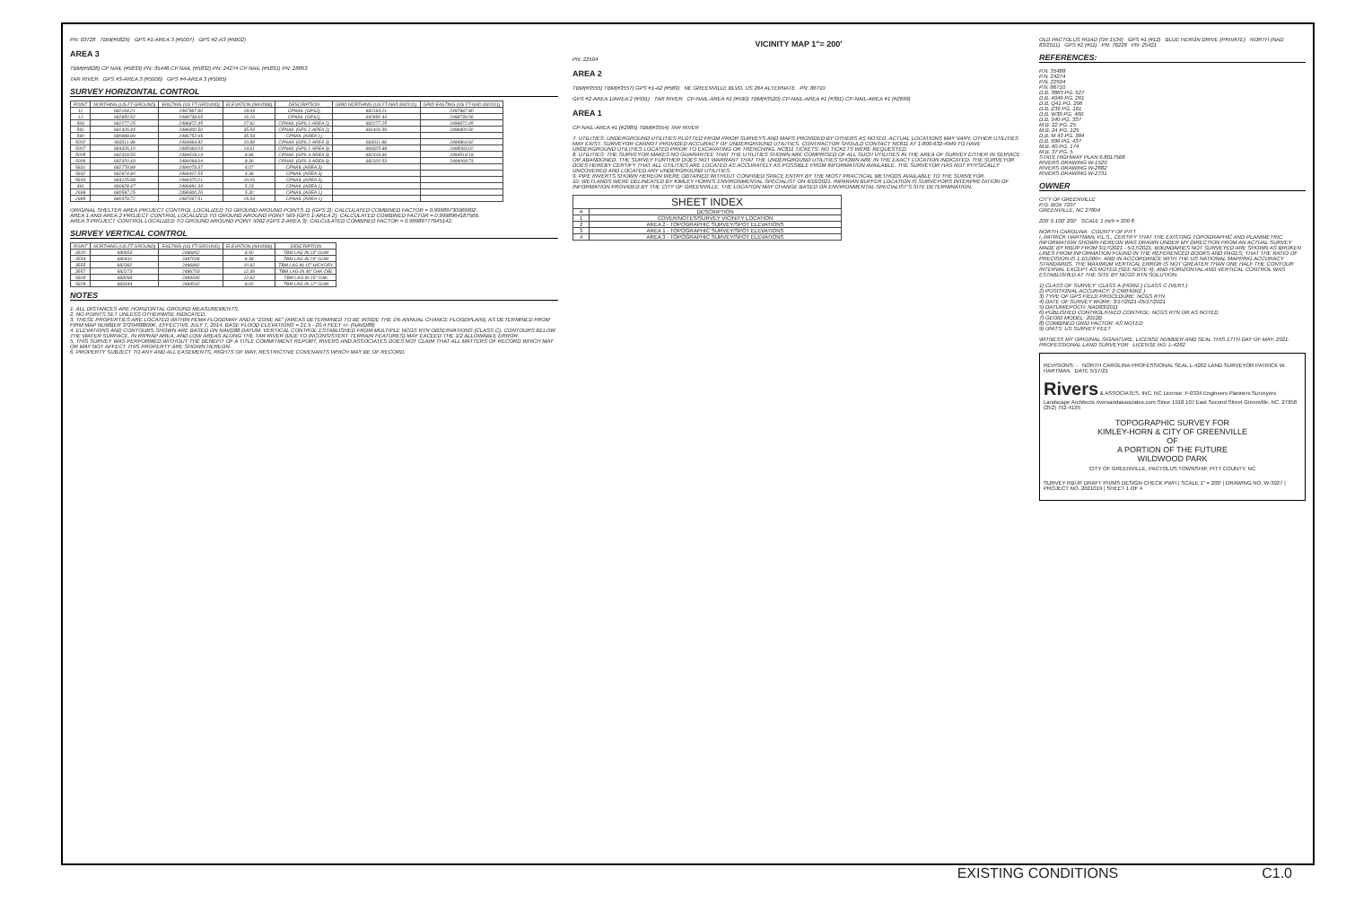PN: 03728 TBM(#5829) GPS #1-AREA 3 (#5007) GPS #2-A3 (#5002)
AREA 3
TBM(#5828) CP NAIL (#5833) PN: 35448 CP NAIL (#5832) PN: 24274 CP NAIL (#5831) PN: 28893
TAR RIVER GPS #3-AREA 3 (#5006) GPS #4-AREA 3 (#5005)
SURVEY HORIZONTAL CONTROL
| POINT | NORTHING (US FT-GROUND) | EASTING (US FT-GROUND) | ELEVATION (NAVD88) | DESCRIPTION | GRID NORTHING (US FT-NAD 83/2011) | GRID EASTING (US FT-NAD 83/2011) |
| --- | --- | --- | --- | --- | --- | --- |
| 11 | 682164.21 | 2497987.90 | 18.43 | CPNAIL (GPS2) | 682164.21 | 2497987.90 |
| 12 | 682850.52 | 2498738.65 | 16.16 | CPNAIL (GPS1) | 682850.44 | 2498738.56 |
| 569 | 682277.25 | 2496872.45 | 27.92 | CPNAIL (GPS 1-AREA 2) | 682277.25 | 2496872.45 |
| 591 | 681426.44 | 2496900.50 | 35.56 | CPNAIL (GPS 2-AREA 2) | 681426.56 | 2496900.50 |
| 590 | 680889.89 | 2496752.65 | 35.58 | CPNAIL (AREA 1) | | |
| 5002 | 683311.98 | 2494964.92 | 10.86 | CPNAIL (GPS 2-AREA 3) | 683311.98 | 2494964.92 |
| 5007 | 684326.10 | 2495083.03 | 14.61 | CPNAIL (GPS 1-AREA 3) | 684325.99 | 2495083.02 |
| 5005 | 682318.55 | 2494519.14 | 9.96 | CPNAIL (GPS 4-AREA 3) | 682318.66 | 2494519.19 |
| 5006 | 682320.43 | 2494069.64 | 9.30 | CPNAIL (GPS 3-AREA 3) | 682320.53 | 2494069.73 |
| 5831 | 682778.99 | 2494078.37 | 4.07 | CPNAIL (AREA 3) | | |
| 5832 | 682974.90 | 2494407.55 | 3.38 | CPNAIL (AREA 3) | | |
| 5833 | 683125.88 | 2494370.21 | 10.06 | CPNAIL (AREA 3) | | |
| 391 | 680828.47 | 2496881.34 | 5.23 | CPNAIL (AREA 1) | | |
| 2699 | 680597.25 | 2496900.26 | 5.30 | CPNAIL (AREA 1) | | |
| 2985 | 680479.72 | 2497067.51 | 15.44 | CPNAIL (AREA 1) | | |
ORIGINAL SHELTER AREA PROJECT CONTROL LOCALIZED TO GROUND AROUND POINTS 11 (GPS 2); CALCULATED COMBINED FACTOR = 0.99989730069602.
AREA 1 AND AREA 2 PROJECT CONTROL LOCALIZED TO GROUND AROUND POINT 569 (GPS 1-AREA 2); CALCULATED COMBINED FACTOR = 0.9998964187566.
AREA 3 PROJECT CONTROL LOCALIZED TO GROUND AROUND POINT 5002 (GPS 2-AREA 3); CALCULATED COMBINED FACTOR = 0.99989777945142.
SURVEY VERTICAL CONTROL
| POINT | NORTHING (US FT-GROUND) | EASTING (US FT-GROUND) | ELEVATION (NAVD88) | DESCRIPTION |
| --- | --- | --- | --- | --- |
| 3520 | 680853 | 2496852 | 8.50 | TBM LAG IN 13" GUM |
| 3554 | 680431 | 2497006 | 8.38 | TBM LAG IN 24" GUM |
| 3555 | 682382 | 2496982 | 10.92 | TBM LAG IN 15" HICKORY |
| 3557 | 682273 | 2496703 | 12.36 | TBM LAG IN 46" OAK-DBL |
| 5828 | 683093 | 2494330 | 12.82 | TBM LAG IN 15" OAK |
| 5829 | 683344 | 2494542 | 9.02 | TBM LAG IN 12" GUM |
NOTES
1. ALL DISTANCES ARE HORIZONTAL GROUND MEASUREMENTS.
2. NO POINTS SET UNLESS OTHERWISE INDICATED.
3. THESE PROPERTIES ARE LOCATED WITHIN FEMA FLOODWAY AND A "ZONE AE" (AREAS DETERMINED TO BE INSIDE THE 1% ANNUAL CHANCE FLOODPLAIN), AS DETERMINED FROM FIRM MAP NUMBER 3720468800K, EFFECTIVE JULY 7, 2014. BASE FLOOD ELEVATIONS = 21.5 - 20.4 FEET +/- (NAVD88)
4. ELEVATIONS AND CONTOURS SHOWN ARE BASED ON NAVD88 DATUM. VERTICAL CONTROL ESTABLISHED FROM MULTIPLE NCGS RTN OBSERVATIONS (CLASS C). CONTOURS BELOW THE WATER SURFACE, IN RIPRAP AREA, AND LOW AREAS ALONG THE TAR RIVER (DUE TO INCONSISTENT TERRAIN FEATURES) MAY EXCEED THE 1/2 ALLOWABLE ERROR.
5. THIS SURVEY WAS PERFORMED WITHOUT THE BENEFIT OF A TITLE COMMITMENT REPORT. RIVERS AND ASSOCIATES DOES NOT CLAIM THAT ALL MATTERS OF RECORD WHICH MAY OR MAY NOT AFFECT THIS PROPERTY ARE SHOWN HEREON.
6. PROPERTY SUBJECT TO ANY AND ALL EASEMENTS, RIGHTS OF WAY, RESTRICTIVE COVENANTS WHICH MAY BE OF RECORD.
VICINITY MAP 1"= 200'
PN: 22504
AREA 2
TBM(#3555) TBM(#3557) GPS #1-A2 (#569) NE GREENVILLE BLVD. US 264 ALTERNATE PN: 86710
GPS #2-AREA 1/AREA 2 (#591) TAR RIVER CP-NAIL-AREA #1 (#590) TBM(#3520) CP-NAIL-AREA #1 (#391) CP-NAIL-AREA #1 (#2699)
AREA 1
CP-NAIL-AREA #1 (#2985) TBM(#3554) TAR RIVER
7. UTILITIES: UNDERGROUND UTILITIES PLOTTED FROM PRIOR SURVEYS AND MAPS PROVIDED BY OTHERS AS NOTED. ACTUAL LOCATIONS MAY VARY. OTHER UTILITIES MAY EXIST. SURVEYOR CANNOT PROVIDED ACCURACY OF UNDERGROUND UTILITIES. CONTRACTOR SHOULD CONTACT NC811 AT 1-800-632-4949 TO HAVE UNDERGROUND UTILITIES LOCATED PRIOR TO EXCAVATING OR TRENCHING. NC811 TICKETS: NO TICKETS WERE REQUESTED.
8. UTILITIES: THE SURVEYOR MAKES NO GUARANTEE THAT THE UTILITIES SHOWN ARE COMPRISED OF ALL SUCH UTILITIES IN THE AREA OF SURVEY EITHER IN SERVICE OR ABANDONED. THE SURVEY FURTHER DOES NOT WARRANT THAT THE UNDERGROUND UTILITIES SHOWN ARE IN THE EXACT LOCATION INDICATED. THE SURVEYOR DOES HEREBY CERTIFY THAT ALL UTILITIES ARE LOCATED AS ACCURATELY AS POSSIBLE FROM INFORMATION AVAILABLE. THE SURVEYOR HAS NOT PHYSICALLY UNCOVERED AND LOCATED ANY UNDERGROUND UTILITIES.
9. PIPE INVERTS SHOWN HEREON WERE OBTAINED WITHOUT CONFINED SPACE ENTRY BY THE MOST PRACTICAL METHODS AVAILABLE TO THE SURVEYOR.
10. WETLANDS WERE DELINEATED BY KIMLEY HORN'S ENVIRONMENTAL SPECIALIST ON 4/16/2021. RIPARIAN BUFFER LOCATION IS SURVEYORS INTERPRETATION OF INFORMATION PROVIDED BY THE CITY OF GREENVILLE. THE LOCATION MAY CHANGE BASED ON ENVIRONMENTAL SPECIALIST'S SITE DETERMINATION.
| SHEET INDEX | |
| --- | --- |
| # | DESCRIPTION |
| 1 | COVER/NOTES/SURVEY VICINITY LOCATION |
| 2 | AREA 2 - TOPOGRAPHIC SURVEY/SPOT ELEVATIONS |
| 3 | AREA 1 - TOPOGRAPHIC SURVEY/SPOT ELEVATIONS |
| 4 | AREA 3 - TOPOGRAPHIC SURVEY/SPOT ELEVATIONS |
OLD PACTOLUS ROAD (SR 1534) GPS #1 (#12) BLUE HERON DRIVE (PRIVATE) NORTH (NAD 83/2011) GPS #2 (#11) PN: 76226 PN: 25421
REFERENCES:
P.N. 35488
P.N. 24274
P.N. 22504
P.N. 86710
D.B. 3863 PG. 527
D.B. 4049 PG. 261
D.B. Q41 PG. 206
D.B. Z39 PG. 161
D.B. W39 PG. 460
D.B. 340 PG. 337
M.B. 22 PG. 25
M.B. 24 PG. 125
D.B. M 43 PG. 384
D.B. 696 PG. 437
M.B. 60 PG. 174
M.B. 37 PG. 5
STATE HIGHWAY PLAN 6.8017568
RIVERS DRAWING W-1520
RIVERS DRAWING W-2682
RIVERS DRAWING W-2731
OWNER
CITY OF GREENVILLE
P.O. BOX 7207
GREENVILLE, NC 27804
200' 0 100' 200' SCALE 1 inch = 200 ft
NORTH CAROLINA COUNTY OF PITT
I, PATRICK HARTMAN, P.L.S., CERTIFY THAT THE EXISTING TOPOGRAPHIC AND PLANIMETRIC INFORMATION SHOWN HEREON WAS DRAWN UNDER MY DIRECTION FROM AN ACTUAL SURVEY MADE BY RB/JP FROM 3/17/2021 - 5/17/2021. BOUNDARIES NOT SURVEYED ARE SHOWN AS BROKEN LINES FROM INFORMATION FOUND IN THE REFERENCED BOOKS AND PAGES; THAT THE RATIO OF PRECISION IS 1:10,000+; AND IN ACCORDANCE WITH THE US NATIONAL MAPPING ACCURACY STANDARDS, THE MAXIMUM VERTICAL ERROR IS NOT GREATER THAN ONE HALF THE CONTOUR INTERVAL EXCEPT AS NOTED (SEE NOTE 4); AND HORIZONTAL AND VERTICAL CONTROL WAS ESTABLISHED AT THE SITE BY NCGS RTN SOLUTION.
1) CLASS OF SURVEY: CLASS A (HORZ.) CLASS C (VERT.)
2) POSITIONAL ACCURACY: 2 CM(HORZ.)
3) TYPE OF GPS FIELD PROCEDURE: NCGS RTN
4) DATE OF SURVEY WORK: 3/17/2021-05/17/2021
5) DATUM/EPOCH: NAD83/2011
6) PUBLISHED CONTROL/FIXED CONTROL: NCGS RTN OR AS NOTED
7) GEOID MODEL: 2012B
8) COMBINED GRID FACTOR: AS NOTED
9) UNITS: US SURVEY FEET
WITNESS MY ORIGINAL SIGNATURE, LICENSE NUMBER AND SEAL THIS 17TH DAY OF MAY, 2021.
PROFESSIONAL LAND SURVEYOR LICENSE NO. L-4262
REVISIONS: - NORTH CAROLINA PROFESSIONAL SEAL L-4262 LAND SURVEYOR PATRICK W. HARTMAN DATE 5/17/21
Rivers & ASSOCIATES, INC. NC License: F-0334 Engineers Planners Surveyors Landscape Architects riversandassociates.com Since 1918 107 East Second Street Greenville, NC. 27858 (252) 752-4135
TOPOGRAPHIC SURVEY FOR
KIMLEY-HORN & CITY OF GREENVILLE
OF
A PORTION OF THE FUTURE
WILDWOOD PARK
CITY OF GREENVILLE, PACTOLUS TOWNSHIP, PITT COUNTY, NC
SURVEY RB/JP DRAFT PH/MS DESIGN CHECK PWH | SCALE 1" = 200' | DRAWING NO. W-3927 | PROJECT NO. 2021019 | SHEET 1 OF 4
EXISTING CONDITIONS C1.0